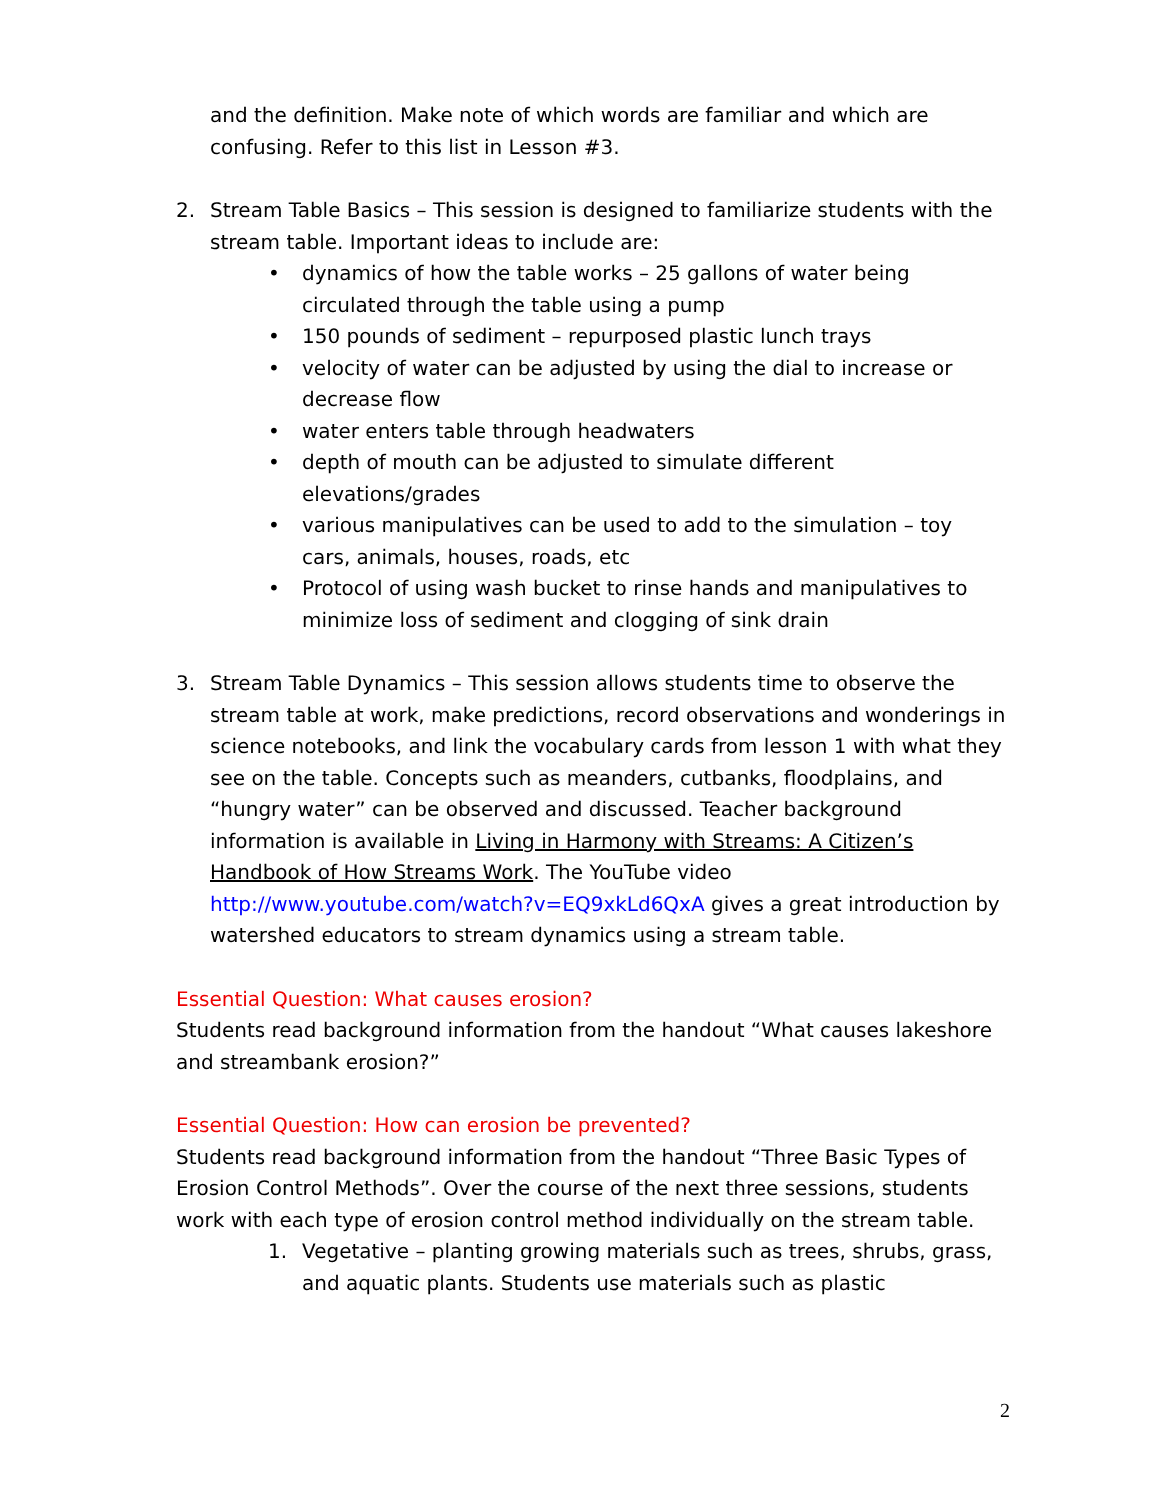and the definition. Make note of which words are familiar and which are confusing. Refer to this list in Lesson #3.
2. Stream Table Basics – This session is designed to familiarize students with the stream table. Important ideas to include are:
• dynamics of how the table works – 25 gallons of water being circulated through the table using a pump
• 150 pounds of sediment – repurposed plastic lunch trays
• velocity of water can be adjusted by using the dial to increase or decrease flow
• water enters table through headwaters
• depth of mouth can be adjusted to simulate different elevations/grades
• various manipulatives can be used to add to the simulation – toy cars, animals, houses, roads, etc
• Protocol of using wash bucket to rinse hands and manipulatives to minimize loss of sediment and clogging of sink drain
3. Stream Table Dynamics – This session allows students time to observe the stream table at work, make predictions, record observations and wonderings in science notebooks, and link the vocabulary cards from lesson 1 with what they see on the table. Concepts such as meanders, cutbanks, floodplains, and “hungry water” can be observed and discussed. Teacher background information is available in Living in Harmony with Streams: A Citizen’s Handbook of How Streams Work. The YouTube video http://www.youtube.com/watch?v=EQ9xkLd6QxA gives a great introduction by watershed educators to stream dynamics using a stream table.
Essential Question: What causes erosion?
Students read background information from the handout “What causes lakeshore and streambank erosion?”
Essential Question: How can erosion be prevented?
Students read background information from the handout “Three Basic Types of Erosion Control Methods”. Over the course of the next three sessions, students work with each type of erosion control method individually on the stream table.
1. Vegetative – planting growing materials such as trees, shrubs, grass, and aquatic plants. Students use materials such as plastic
2